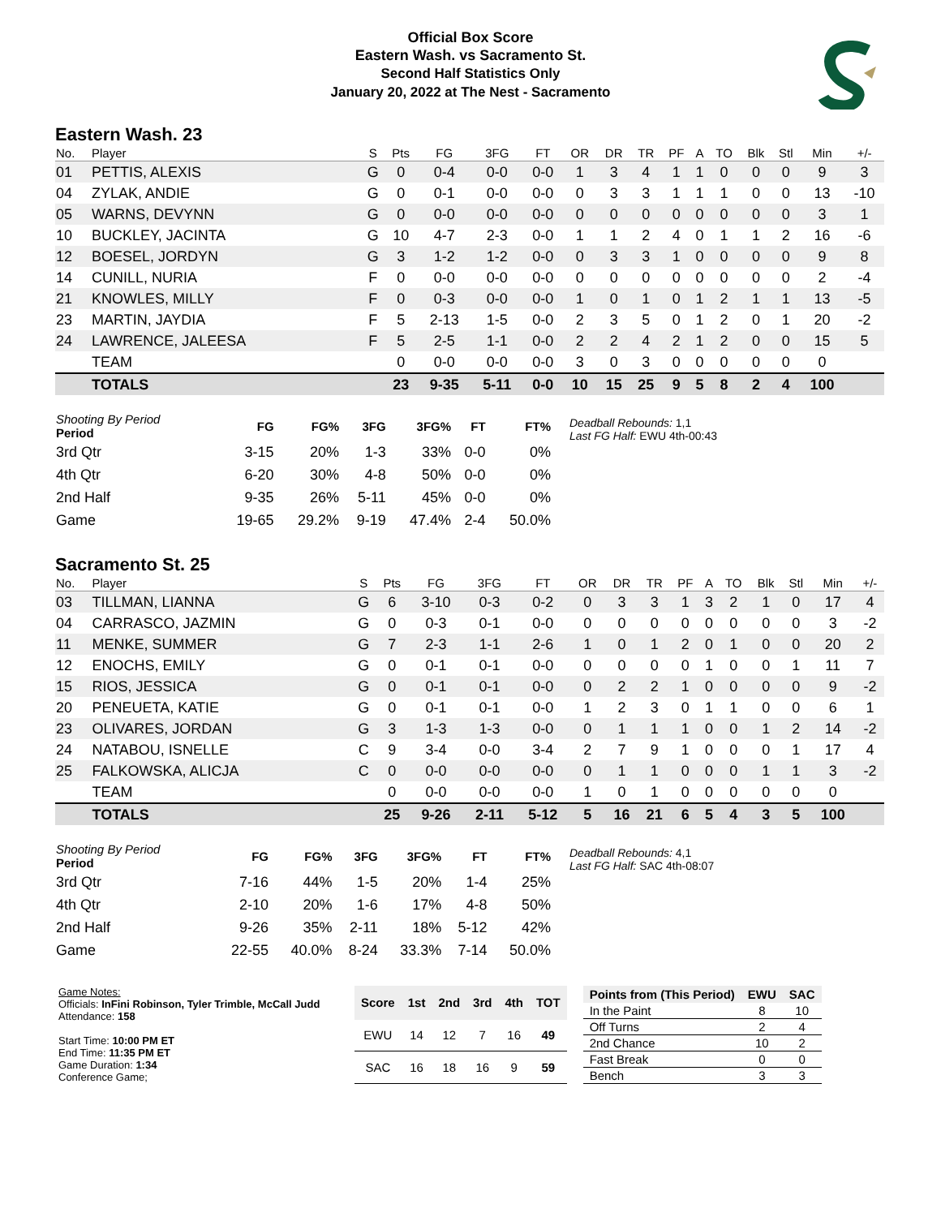Official Box Score
Eastern Wash. vs Sacramento St.
Second Half Statistics Only
January 20, 2022 at The Nest - Sacramento
Eastern Wash. 23
| No. | Player | S | Pts | FG | 3FG | FT | OR | DR | TR | PF | A | TO | Blk | Stl | Min | +/- |
| --- | --- | --- | --- | --- | --- | --- | --- | --- | --- | --- | --- | --- | --- | --- | --- | --- |
| 01 | PETTIS, ALEXIS | G | 0 | 0-4 | 0-0 | 0-0 | 1 | 3 | 4 | 1 | 1 | 0 | 0 | 0 | 9 | 3 |
| 04 | ZYLAK, ANDIE | G | 0 | 0-1 | 0-0 | 0-0 | 0 | 3 | 3 | 1 | 1 | 1 | 0 | 0 | 13 | -10 |
| 05 | WARNS, DEVYNN | G | 0 | 0-0 | 0-0 | 0-0 | 0 | 0 | 0 | 0 | 0 | 0 | 0 | 0 | 3 | 1 |
| 10 | BUCKLEY, JACINTA | G | 10 | 4-7 | 2-3 | 0-0 | 1 | 1 | 2 | 4 | 0 | 1 | 1 | 2 | 16 | -6 |
| 12 | BOESEL, JORDYN | G | 3 | 1-2 | 1-2 | 0-0 | 0 | 3 | 3 | 1 | 0 | 0 | 0 | 0 | 9 | 8 |
| 14 | CUNILL, NURIA | F | 0 | 0-0 | 0-0 | 0-0 | 0 | 0 | 0 | 0 | 0 | 0 | 0 | 0 | 2 | -4 |
| 21 | KNOWLES, MILLY | F | 0 | 0-3 | 0-0 | 0-0 | 1 | 0 | 1 | 0 | 1 | 2 | 1 | 1 | 13 | -5 |
| 23 | MARTIN, JAYDIA | F | 5 | 2-13 | 1-5 | 0-0 | 2 | 3 | 5 | 0 | 1 | 2 | 0 | 1 | 20 | -2 |
| 24 | LAWRENCE, JALEESA | F | 5 | 2-5 | 1-1 | 0-0 | 2 | 2 | 4 | 2 | 1 | 2 | 0 | 0 | 15 | 5 |
| | TEAM | | 0 | 0-0 | 0-0 | 0-0 | 3 | 0 | 3 | 0 | 0 | 0 | 0 | 0 | 0 | |
| | TOTALS | | 23 | 9-35 | 5-11 | 0-0 | 10 | 15 | 25 | 9 | 5 | 8 | 2 | 4 | 100 | |
| Shooting By Period Period | FG | FG% | 3FG | 3FG% | FT | FT% |
| --- | --- | --- | --- | --- | --- | --- |
| 3rd Qtr | 3-15 | 20% | 1-3 | 33% | 0-0 | 0% |
| 4th Qtr | 6-20 | 30% | 4-8 | 50% | 0-0 | 0% |
| 2nd Half | 9-35 | 26% | 5-11 | 45% | 0-0 | 0% |
| Game | 19-65 | 29.2% | 9-19 | 47.4% | 2-4 | 50.0% |
Deadball Rebounds: 1,1
Last FG Half: EWU 4th-00:43
Sacramento St. 25
| No. | Player | S | Pts | FG | 3FG | FT | OR | DR | TR | PF | A | TO | Blk | Stl | Min | +/- |
| --- | --- | --- | --- | --- | --- | --- | --- | --- | --- | --- | --- | --- | --- | --- | --- | --- |
| 03 | TILLMAN, LIANNA | G | 6 | 3-10 | 0-3 | 0-2 | 0 | 3 | 3 | 1 | 3 | 2 | 1 | 0 | 17 | 4 |
| 04 | CARRASCO, JAZMIN | G | 0 | 0-3 | 0-1 | 0-0 | 0 | 0 | 0 | 0 | 0 | 0 | 0 | 0 | 3 | -2 |
| 11 | MENKE, SUMMER | G | 7 | 2-3 | 1-1 | 2-6 | 1 | 0 | 1 | 2 | 0 | 1 | 0 | 0 | 20 | 2 |
| 12 | ENOCHS, EMILY | G | 0 | 0-1 | 0-1 | 0-0 | 0 | 0 | 0 | 0 | 1 | 0 | 0 | 1 | 11 | 7 |
| 15 | RIOS, JESSICA | G | 0 | 0-1 | 0-1 | 0-0 | 0 | 2 | 2 | 1 | 0 | 0 | 0 | 0 | 9 | -2 |
| 20 | PENEUETA, KATIE | G | 0 | 0-1 | 0-1 | 0-0 | 1 | 2 | 3 | 0 | 1 | 1 | 0 | 0 | 6 | 1 |
| 23 | OLIVARES, JORDAN | G | 3 | 1-3 | 1-3 | 0-0 | 0 | 1 | 1 | 1 | 0 | 0 | 1 | 2 | 14 | -2 |
| 24 | NATABOU, ISNELLE | C | 9 | 3-4 | 0-0 | 3-4 | 2 | 7 | 9 | 1 | 0 | 0 | 0 | 1 | 17 | 4 |
| 25 | FALKOWSKA, ALICJA | C | 0 | 0-0 | 0-0 | 0-0 | 0 | 1 | 1 | 0 | 0 | 0 | 1 | 1 | 3 | -2 |
| | TEAM | | 0 | 0-0 | 0-0 | 0-0 | 1 | 0 | 1 | 0 | 0 | 0 | 0 | 0 | 0 | |
| | TOTALS | | 25 | 9-26 | 2-11 | 5-12 | 5 | 16 | 21 | 6 | 5 | 4 | 3 | 5 | 100 | |
| Shooting By Period Period | FG | FG% | 3FG | 3FG% | FT | FT% |
| --- | --- | --- | --- | --- | --- | --- |
| 3rd Qtr | 7-16 | 44% | 1-5 | 20% | 1-4 | 25% |
| 4th Qtr | 2-10 | 20% | 1-6 | 17% | 4-8 | 50% |
| 2nd Half | 9-26 | 35% | 2-11 | 18% | 5-12 | 42% |
| Game | 22-55 | 40.0% | 8-24 | 33.3% | 7-14 | 50.0% |
Deadball Rebounds: 4,1
Last FG Half: SAC 4th-08:07
Game Notes:
Officials: InFini Robinson, Tyler Trimble, McCall Judd
Attendance: 158
Start Time: 10:00 PM ET
End Time: 11:35 PM ET
Game Duration: 1:34
Conference Game;
| Score | 1st | 2nd | 3rd | 4th | TOT |
| --- | --- | --- | --- | --- | --- |
| EWU | 14 | 12 | 7 | 16 | 49 |
| SAC | 16 | 18 | 16 | 9 | 59 |
| Points from (This Period) | EWU | SAC |
| --- | --- | --- |
| In the Paint | 8 | 10 |
| Off Turns | 2 | 4 |
| 2nd Chance | 10 | 2 |
| Fast Break | 0 | 0 |
| Bench | 3 | 3 |